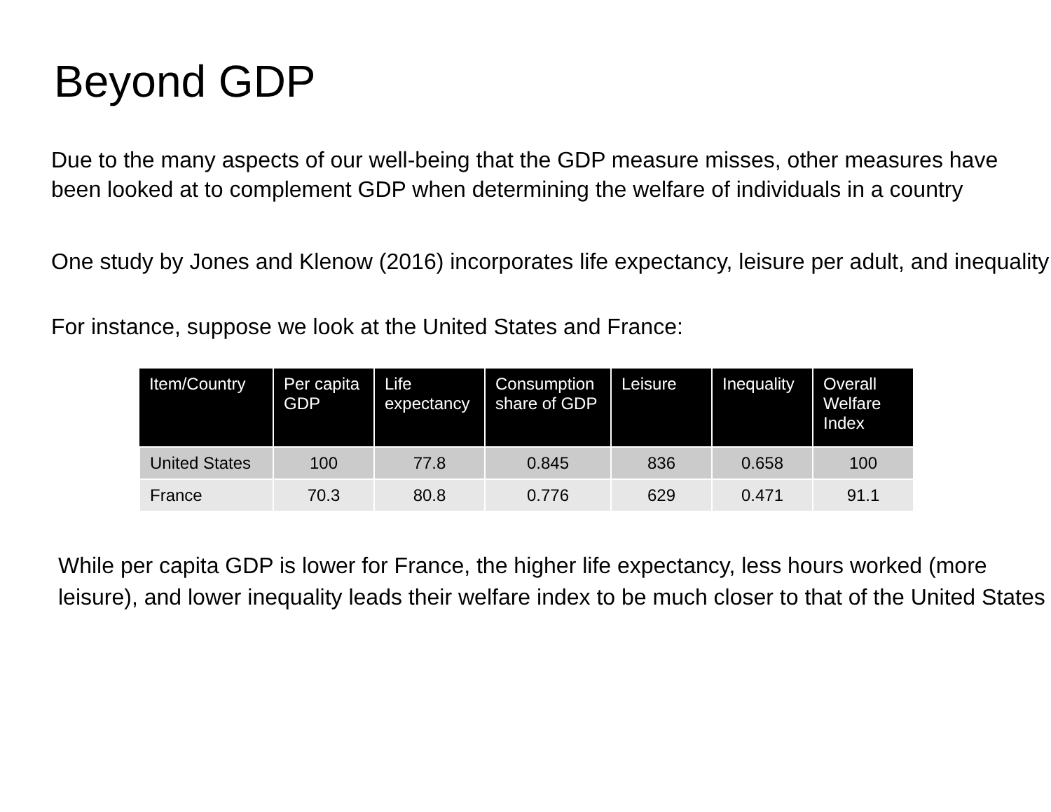Beyond GDP
Due to the many aspects of our well-being that the GDP measure misses, other measures have been looked at to complement GDP when determining the welfare of individuals in a country
One study by Jones and Klenow (2016) incorporates life expectancy, leisure per adult, and inequality
For instance, suppose we look at the United States and France:
| Item/Country | Per capita GDP | Life expectancy | Consumption share of GDP | Leisure | Inequality | Overall Welfare Index |
| --- | --- | --- | --- | --- | --- | --- |
| United States | 100 | 77.8 | 0.845 | 836 | 0.658 | 100 |
| France | 70.3 | 80.8 | 0.776 | 629 | 0.471 | 91.1 |
While per capita GDP is lower for France, the higher life expectancy, less hours worked (more leisure), and lower inequality leads their welfare index to be much closer to that of the United States